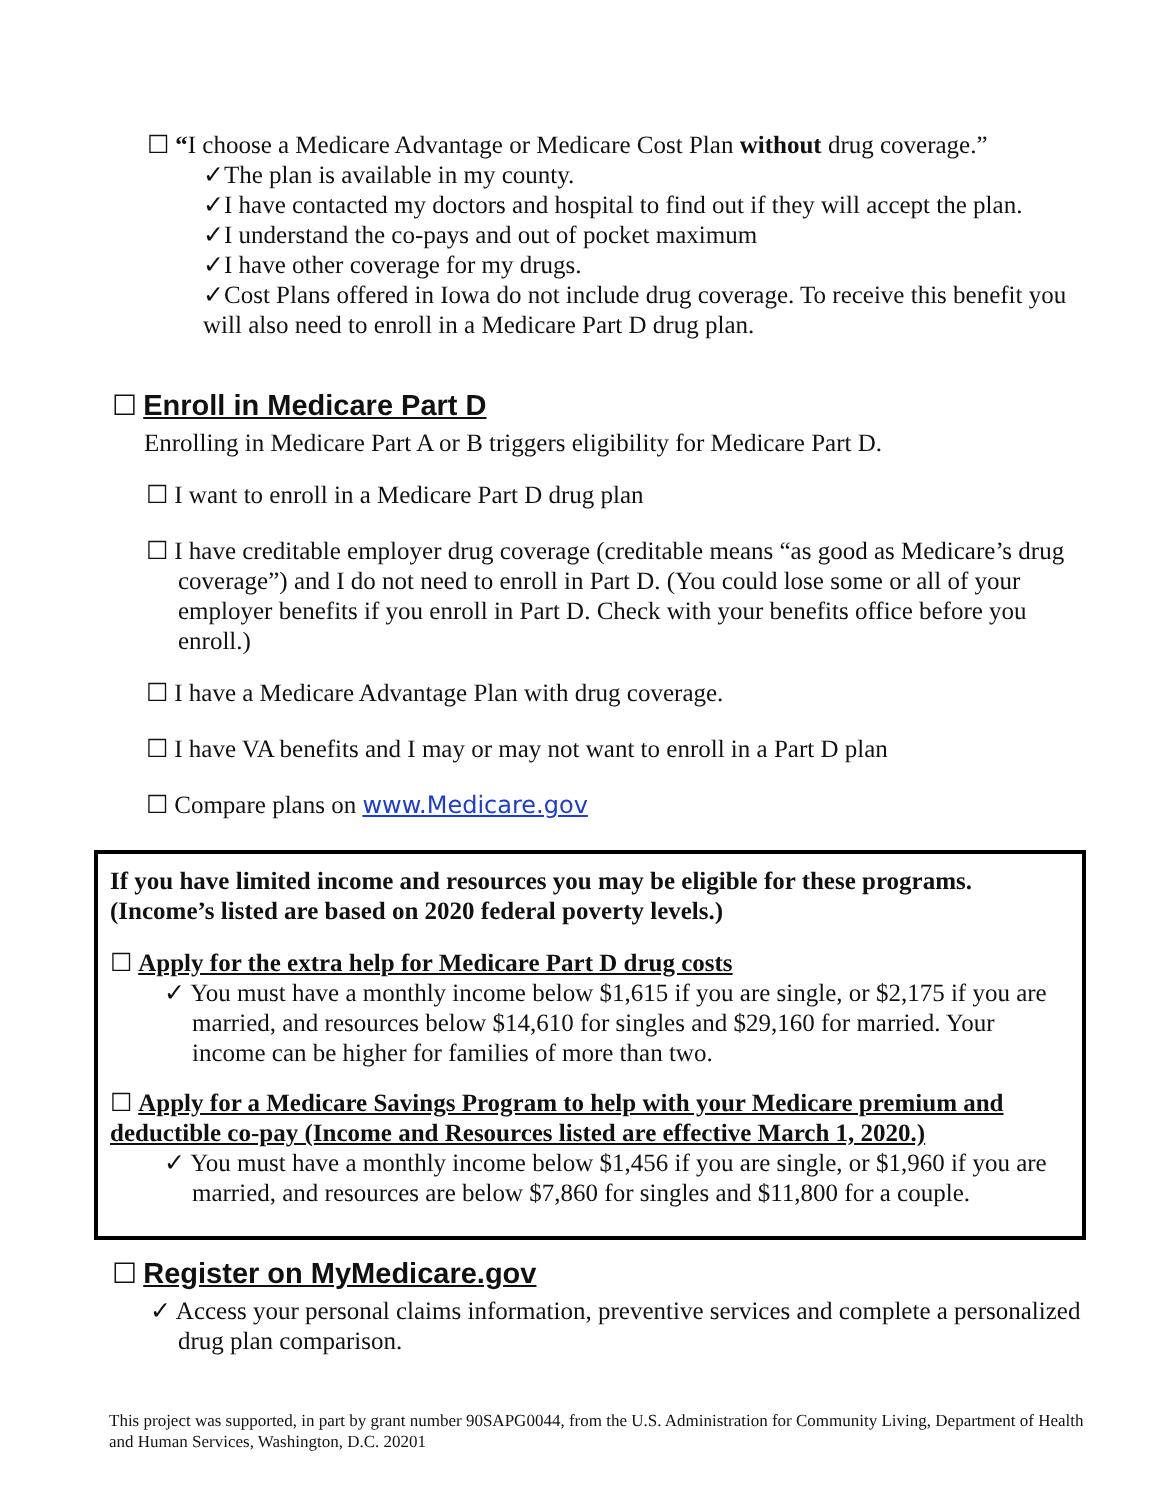☐ “I choose a Medicare Advantage or Medicare Cost Plan without drug coverage.”
✓The plan is available in my county.
✓I have contacted my doctors and hospital to find out if they will accept the plan.
✓I understand the co-pays and out of pocket maximum
✓I have other coverage for my drugs.
✓Cost Plans offered in Iowa do not include drug coverage. To receive this benefit you will also need to enroll in a Medicare Part D drug plan.
☐ Enroll in Medicare Part D
Enrolling in Medicare Part A or B triggers eligibility for Medicare Part D.
☐ I want to enroll in a Medicare Part D drug plan
☐ I have creditable employer drug coverage (creditable means “as good as Medicare’s drug coverage”) and I do not need to enroll in Part D. (You could lose some or all of your employer benefits if you enroll in Part D. Check with your benefits office before you enroll.)
☐ I have a Medicare Advantage Plan with drug coverage.
☐ I have VA benefits and I may or may not want to enroll in a Part D plan
☐ Compare plans on www.Medicare.gov
If you have limited income and resources you may be eligible for these programs. (Income’s listed are based on 2020 federal poverty levels.)
☐ Apply for the extra help for Medicare Part D drug costs
✓ You must have a monthly income below $1,615 if you are single, or $2,175 if you are married, and resources below $14,610 for singles and $29,160 for married. Your income can be higher for families of more than two.
☐ Apply for a Medicare Savings Program to help with your Medicare premium and deductible co-pay (Income and Resources listed are effective March 1, 2020.)
✓ You must have a monthly income below $1,456 if you are single, or $1,960 if you are married, and resources are below $7,860 for singles and $11,800 for a couple.
☐ Register on MyMedicare.gov
✓ Access your personal claims information, preventive services and complete a personalized drug plan comparison.
This project was supported, in part by grant number 90SAPG0044, from the U.S. Administration for Community Living, Department of Health and Human Services, Washington, D.C. 20201